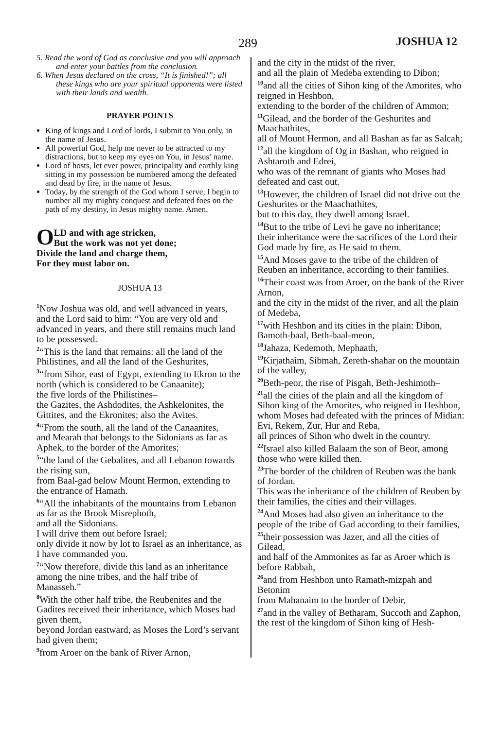289 JOSHUA 12
5. Read the word of God as conclusive and you will approach and enter your battles from the conclusion.
6. When Jesus declared on the cross, “It is finished!”; all these kings who are your spiritual opponents were listed with their lands and wealth.
PRAYER POINTS
King of kings and Lord of lords, I submit to You only, in the name of Jesus.
All powerful God, help me never to be attracted to my distractions, but to keep my eyes on You, in Jesus’ name.
Lord of hosts, let ever power, principality and earthly king sitting in my possession be numbered among the defeated and dead by fire, in the name of Jesus.
Today, by the strength of the God whom I serve, I begin to number all my mighty conquest and defeated foes on the path of my destiny, in Jesus mighty name. Amen.
OLD and with age stricken,
But the work was not yet done;
Divide the land and charge them,
For they must labor on.
JOSHUA 13
<sup>1</sup> Now Joshua was old, and well advanced in years,
and the Lord said to him: “You are very old and advanced in years, and there still remains much land to be possessed.
<sup>2</sup> “This is the land that remains: all the land of the Philistines, and all the land of the Geshurites,
<sup>3</sup> “from Sihor, east of Egypt, extending to Ekron to the north (which is considered to be Canaanite);
the five lords of the Philistines–
the Gazites, the Ashdodites, the Ashkelonites, the Gittites, and the Ekronites; also the Avites.
<sup>4</sup> “From the south, all the land of the Canaanites,
and Mearah that belongs to the Sidonians as far as Aphek, to the border of the Amorites;
<sup>5</sup> “the land of the Gebalites, and all Lebanon towards the rising sun,
from Baal-gad below Mount Hermon, extending to the entrance of Hamath.
<sup>6</sup> “All the inhabitants of the mountains from Lebanon as far as the Brook Misrephoth,
and all the Sidonians.
I will drive them out before Israel;
only divide it now by lot to Israel as an inheritance, as I have commanded you.
<sup>7</sup> “Now therefore, divide this land as an inheritance among the nine tribes, and the half tribe of Manasseh.”
<sup>8</sup> With the other half tribe, the Reubenites and the Gadites received their inheritance, which Moses had given them,
beyond Jordan eastward, as Moses the Lord’s servant had given them;
<sup>9</sup> from Aroer on the bank of River Arnon,
and the city in the midst of the river,
and all the plain of Medeba extending to Dibon;
<sup>10</sup> and all the cities of Sihon king of the Amorites, who reigned in Heshbon,
extending to the border of the children of Ammon;
<sup>11</sup> Gilead, and the border of the Geshurites and Maachathites,
all of Mount Hermon, and all Bashan as far as Salcah;
<sup>12</sup> all the kingdom of Og in Bashan, who reigned in Ashtaroth and Edrei,
who was of the remnant of giants who Moses had defeated and cast out.
<sup>13</sup> However, the children of Israel did not drive out the Geshurites or the Maachathites,
but to this day, they dwell among Israel.
<sup>14</sup> But to the tribe of Levi he gave no inheritance;
their inheritance were the sacrifices of the Lord their God made by fire, as He said to them.
<sup>15</sup> And Moses gave to the tribe of the children of Reuben an inheritance, according to their families.
<sup>16</sup> Their coast was from Aroer, on the bank of the River Arnon,
and the city in the midst of the river, and all the plain of Medeba,
<sup>17</sup> with Heshbon and its cities in the plain: Dibon, Bamoth-baal, Beth-baal-meon,
<sup>18</sup> Jahaza, Kedemoth, Mephaath,
<sup>19</sup> Kirjathaim, Sibmah, Zereth-shahar on the mountain of the valley,
<sup>20</sup> Beth-peor, the rise of Pisgah, Beth-Jeshimoth–
<sup>21</sup> all the cities of the plain and all the kingdom of Sihon king of the Amorites, who reigned in Heshbon,
whom Moses had defeated with the princes of Midian:
Evi, Rekem, Zur, Hur and Reba,
all princes of Sihon who dwelt in the country.
<sup>22</sup> Israel also killed Balaam the son of Beor, among those who were killed then.
<sup>23</sup> The border of the children of Reuben was the bank of Jordan.
This was the inheritance of the children of Reuben by their families, the cities and their villages.
<sup>24</sup> And Moses had also given an inheritance to the people of the tribe of Gad according to their families,
<sup>25</sup> their possession was Jazer, and all the cities of Gilead,
and half of the Ammonites as far as Aroer which is before Rabbah,
<sup>26</sup> and from Heshbon unto Ramath-mizpah and Betonim
from Mahanaim to the border of Debir,
<sup>27</sup> and in the valley of Betharam, Succoth and Zaphon,
the rest of the kingdom of Sihon king of Hesh-